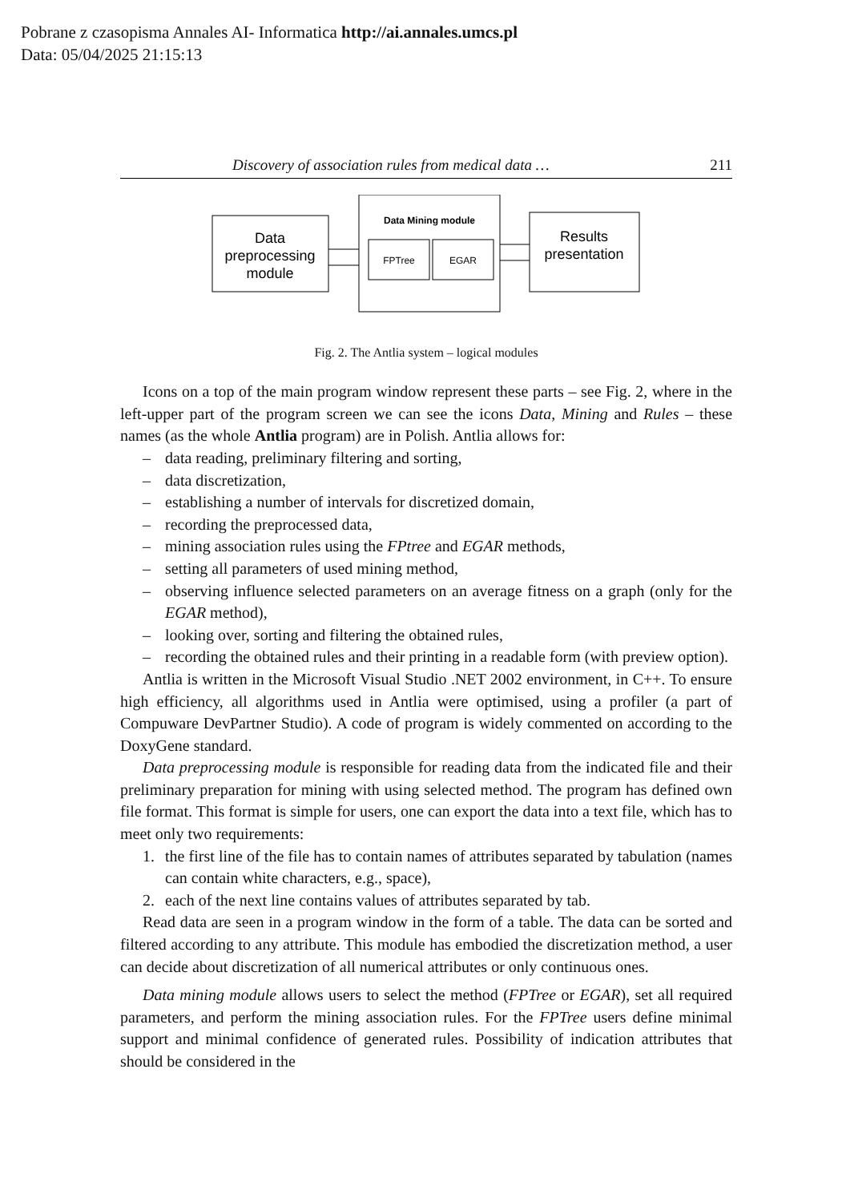Pobrane z czasopisma Annales AI- Informatica http://ai.annales.umcs.pl
Data: 05/04/2025 21:15:13
Discovery of association rules from medical data … 211
Data
preprocessing
module
Data Mining module
FPTree
EGAR
Results
presentation
Fig. 2. The Antlia system – logical modules
Icons on a top of the main program window represent these parts – see Fig. 2, where in the left-upper part of the program screen we can see the icons Data, Mining and Rules – these names (as the whole Antlia program) are in Polish. Antlia allows for:
– data reading, preliminary filtering and sorting,
– data discretization,
– establishing a number of intervals for discretized domain,
– recording the preprocessed data,
– mining association rules using the FPtree and EGAR methods,
– setting all parameters of used mining method,
– observing influence selected parameters on an average fitness on a graph (only for the EGAR method),
– looking over, sorting and filtering the obtained rules,
– recording the obtained rules and their printing in a readable form (with preview option).
Antlia is written in the Microsoft Visual Studio .NET 2002 environment, in C++. To ensure high efficiency, all algorithms used in Antlia were optimised, using a profiler (a part of Compuware DevPartner Studio). A code of program is widely commented on according to the DoxyGene standard.
Data preprocessing module is responsible for reading data from the indicated file and their preliminary preparation for mining with using selected method. The program has defined own file format. This format is simple for users, one can export the data into a text file, which has to meet only two requirements:
1. the first line of the file has to contain names of attributes separated by tabulation (names can contain white characters, e.g., space),
2. each of the next line contains values of attributes separated by tab.
Read data are seen in a program window in the form of a table. The data can be sorted and filtered according to any attribute. This module has embodied the discretization method, a user can decide about discretization of all numerical attributes or only continuous ones.
Data mining module allows users to select the method (FPTree or EGAR), set all required parameters, and perform the mining association rules. For the FPTree users define minimal support and minimal confidence of generated rules. Possibility of indication attributes that should be considered in the